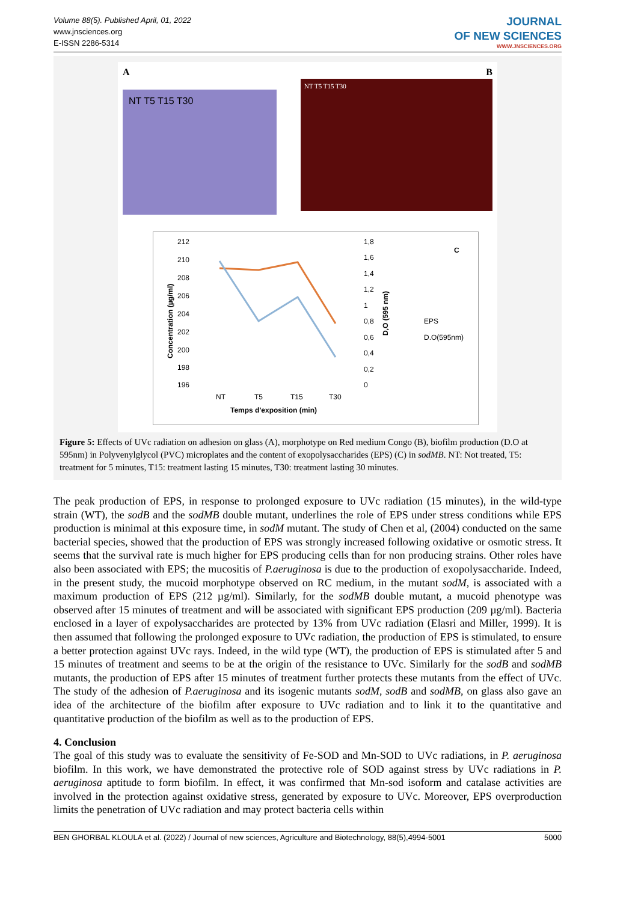Volume 88(5). Published April, 01, 2022
www.jnsciences.org
E-ISSN 2286-5314
JOURNAL
OF NEW SCIENCES
WWW.JNSCIENCES.ORG
A
NT T5 T15 T30
B
NT T5 T15 T30
212
210
208
206
204
202
200
198
196
1,8
1,6
1,4
1,2
1
0,8
0,6
0,4
0,2
0
NT
T5
T15
T30
Temps d'exposition (min)
Concentration (µg/ml)
D,O (595 nm)
C
EPS
D.O(595nm)
Figure 5: Effects of UVc radiation on adhesion on glass (A), morphotype on Red medium Congo (B), biofilm production (D.O at 595nm) in Polyvenylglycol (PVC) microplates and the content of exopolysaccharides (EPS) (C) in sodMB. NT: Not treated, T5: treatment for 5 minutes, T15: treatment lasting 15 minutes, T30: treatment lasting 30 minutes.
The peak production of EPS, in response to prolonged exposure to UVc radiation (15 minutes), in the wild-type strain (WT), the sodB and the sodMB double mutant, underlines the role of EPS under stress conditions while EPS production is minimal at this exposure time, in sodM mutant. The study of Chen et al, (2004) conducted on the same bacterial species, showed that the production of EPS was strongly increased following oxidative or osmotic stress. It seems that the survival rate is much higher for EPS producing cells than for non producing strains. Other roles have also been associated with EPS; the mucositis of P.aeruginosa is due to the production of exopolysaccharide. Indeed, in the present study, the mucoid morphotype observed on RC medium, in the mutant sodM, is associated with a maximum production of EPS (212 µg/ml). Similarly, for the sodMB double mutant, a mucoid phenotype was observed after 15 minutes of treatment and will be associated with significant EPS production (209 µg/ml). Bacteria enclosed in a layer of expolysaccharides are protected by 13% from UVc radiation (Elasri and Miller, 1999). It is then assumed that following the prolonged exposure to UVc radiation, the production of EPS is stimulated, to ensure a better protection against UVc rays. Indeed, in the wild type (WT), the production of EPS is stimulated after 5 and 15 minutes of treatment and seems to be at the origin of the resistance to UVc. Similarly for the sodB and sodMB mutants, the production of EPS after 15 minutes of treatment further protects these mutants from the effect of UVc. The study of the adhesion of P.aeruginosa and its isogenic mutants sodM, sodB and sodMB, on glass also gave an idea of the architecture of the biofilm after exposure to UVc radiation and to link it to the quantitative and quantitative production of the biofilm as well as to the production of EPS.
4. Conclusion
The goal of this study was to evaluate the sensitivity of Fe-SOD and Mn-SOD to UVc radiations, in P. aeruginosa biofilm. In this work, we have demonstrated the protective role of SOD against stress by UVc radiations in P. aeruginosa aptitude to form biofilm. In effect, it was confirmed that Mn-sod isoform and catalase activities are involved in the protection against oxidative stress, generated by exposure to UVc. Moreover, EPS overproduction limits the penetration of UVc radiation and may protect bacteria cells within
BEN GHORBAL KLOULA et al. (2022) / Journal of new sciences, Agriculture and Biotechnology, 88(5),4994-5001 5000